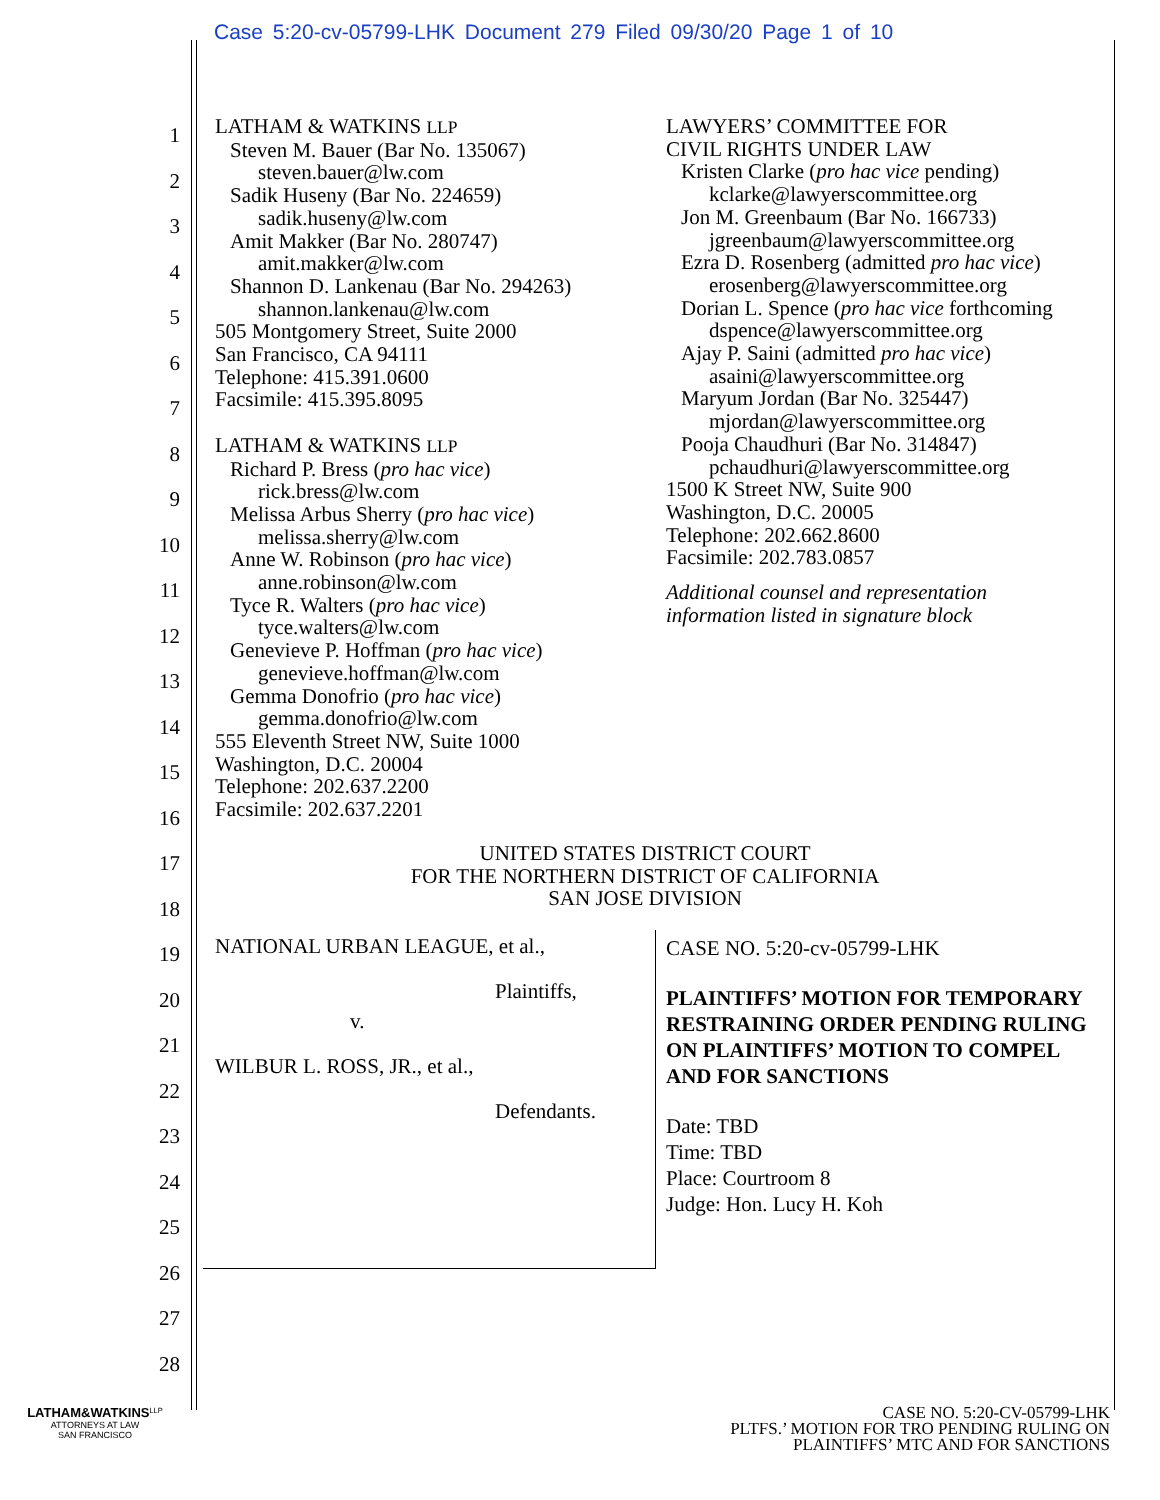Case 5:20-cv-05799-LHK Document 279 Filed 09/30/20 Page 1 of 10
1
2
3
4
5
6
7
8
9
10
11
12
13
14
15
16
17
18
19
20
21
22
23
24
25
26
27
28
LATHAM & WATKINS LLP
Steven M. Bauer (Bar No. 135067)
steven.bauer@lw.com
Sadik Huseny (Bar No. 224659)
sadik.huseny@lw.com
Amit Makker (Bar No. 280747)
amit.makker@lw.com
Shannon D. Lankenau (Bar No. 294263)
shannon.lankenau@lw.com
505 Montgomery Street, Suite 2000
San Francisco, CA 94111
Telephone: 415.391.0600
Facsimile: 415.395.8095
LATHAM & WATKINS LLP
Richard P. Bress (pro hac vice)
rick.bress@lw.com
Melissa Arbus Sherry (pro hac vice)
melissa.sherry@lw.com
Anne W. Robinson (pro hac vice)
anne.robinson@lw.com
Tyce R. Walters (pro hac vice)
tyce.walters@lw.com
Genevieve P. Hoffman (pro hac vice)
genevieve.hoffman@lw.com
Gemma Donofrio (pro hac vice)
gemma.donofrio@lw.com
555 Eleventh Street NW, Suite 1000
Washington, D.C. 20004
Telephone: 202.637.2200
Facsimile: 202.637.2201
LAWYERS’ COMMITTEE FOR
CIVIL RIGHTS UNDER LAW
Kristen Clarke (pro hac vice pending)
kclarke@lawyerscommittee.org
Jon M. Greenbaum (Bar No. 166733)
jgreenbaum@lawyerscommittee.org
Ezra D. Rosenberg (admitted pro hac vice)
erosenberg@lawyerscommittee.org
Dorian L. Spence (pro hac vice forthcoming
dspence@lawyerscommittee.org
Ajay P. Saini (admitted pro hac vice)
asaini@lawyerscommittee.org
Maryum Jordan (Bar No. 325447)
mjordan@lawyerscommittee.org
Pooja Chaudhuri (Bar No. 314847)
pchaudhuri@lawyerscommittee.org
1500 K Street NW, Suite 900
Washington, D.C. 20005
Telephone: 202.662.8600
Facsimile: 202.783.0857
Additional counsel and representation
information listed in signature block
UNITED STATES DISTRICT COURT
FOR THE NORTHERN DISTRICT OF CALIFORNIA
SAN JOSE DIVISION
NATIONAL URBAN LEAGUE, et al.,
Plaintiffs,
v.
WILBUR L. ROSS, JR., et al.,
Defendants.
CASE NO. 5:20-cv-05799-LHK
PLAINTIFFS’ MOTION FOR TEMPORARY RESTRAINING ORDER PENDING RULING ON PLAINTIFFS’ MOTION TO COMPEL AND FOR SANCTIONS
Date: TBD
Time: TBD
Place: Courtroom 8
Judge: Hon. Lucy H. Koh
LATHAM&WATKINS<sup>LLP</sup>
ATTORNEYS AT LAW
SAN FRANCISCO
CASE NO. 5:20-CV-05799-LHK
PLTFS.’ MOTION FOR TRO PENDING RULING ON
PLAINTIFFS’ MTC AND FOR SANCTIONS